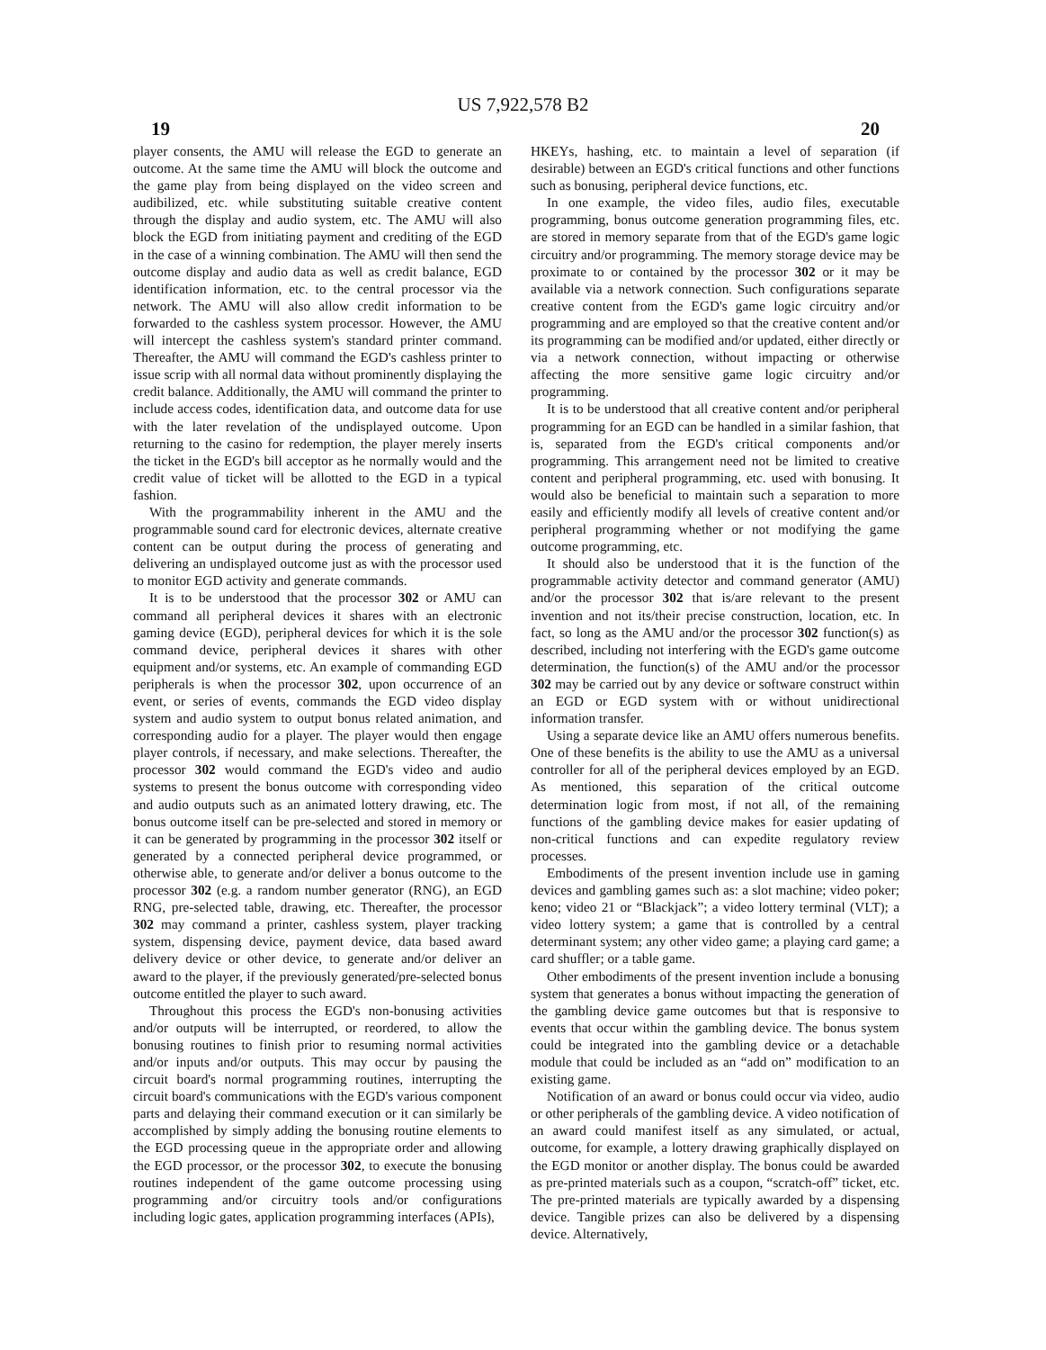US 7,922,578 B2
19 20
player consents, the AMU will release the EGD to generate an outcome. At the same time the AMU will block the outcome and the game play from being displayed on the video screen and audibilized, etc. while substituting suitable creative content through the display and audio system, etc. The AMU will also block the EGD from initiating payment and crediting of the EGD in the case of a winning combination. The AMU will then send the outcome display and audio data as well as credit balance, EGD identification information, etc. to the central processor via the network. The AMU will also allow credit information to be forwarded to the cashless system processor. However, the AMU will intercept the cashless system's standard printer command. Thereafter, the AMU will command the EGD's cashless printer to issue scrip with all normal data without prominently displaying the credit balance. Additionally, the AMU will command the printer to include access codes, identification data, and outcome data for use with the later revelation of the undisplayed outcome. Upon returning to the casino for redemption, the player merely inserts the ticket in the EGD's bill acceptor as he normally would and the credit value of ticket will be allotted to the EGD in a typical fashion.
With the programmability inherent in the AMU and the programmable sound card for electronic devices, alternate creative content can be output during the process of generating and delivering an undisplayed outcome just as with the processor used to monitor EGD activity and generate commands.
It is to be understood that the processor 302 or AMU can command all peripheral devices it shares with an electronic gaming device (EGD), peripheral devices for which it is the sole command device, peripheral devices it shares with other equipment and/or systems, etc. An example of commanding EGD peripherals is when the processor 302, upon occurrence of an event, or series of events, commands the EGD video display system and audio system to output bonus related animation, and corresponding audio for a player. The player would then engage player controls, if necessary, and make selections. Thereafter, the processor 302 would command the EGD's video and audio systems to present the bonus outcome with corresponding video and audio outputs such as an animated lottery drawing, etc. The bonus outcome itself can be pre-selected and stored in memory or it can be generated by programming in the processor 302 itself or generated by a connected peripheral device programmed, or otherwise able, to generate and/or deliver a bonus outcome to the processor 302 (e.g. a random number generator (RNG), an EGD RNG, pre-selected table, drawing, etc. Thereafter, the processor 302 may command a printer, cashless system, player tracking system, dispensing device, payment device, data based award delivery device or other device, to generate and/or deliver an award to the player, if the previously generated/pre-selected bonus outcome entitled the player to such award.
Throughout this process the EGD's non-bonusing activities and/or outputs will be interrupted, or reordered, to allow the bonusing routines to finish prior to resuming normal activities and/or inputs and/or outputs. This may occur by pausing the circuit board's normal programming routines, interrupting the circuit board's communications with the EGD's various component parts and delaying their command execution or it can similarly be accomplished by simply adding the bonusing routine elements to the EGD processing queue in the appropriate order and allowing the EGD processor, or the processor 302, to execute the bonusing routines independent of the game outcome processing using programming and/or circuitry tools and/or configurations including logic gates, application programming interfaces (APIs),
HKEYs, hashing, etc. to maintain a level of separation (if desirable) between an EGD's critical functions and other functions such as bonusing, peripheral device functions, etc.
In one example, the video files, audio files, executable programming, bonus outcome generation programming files, etc. are stored in memory separate from that of the EGD's game logic circuitry and/or programming. The memory storage device may be proximate to or contained by the processor 302 or it may be available via a network connection. Such configurations separate creative content from the EGD's game logic circuitry and/or programming and are employed so that the creative content and/or its programming can be modified and/or updated, either directly or via a network connection, without impacting or otherwise affecting the more sensitive game logic circuitry and/or programming.
It is to be understood that all creative content and/or peripheral programming for an EGD can be handled in a similar fashion, that is, separated from the EGD's critical components and/or programming. This arrangement need not be limited to creative content and peripheral programming, etc. used with bonusing. It would also be beneficial to maintain such a separation to more easily and efficiently modify all levels of creative content and/or peripheral programming whether or not modifying the game outcome programming, etc.
It should also be understood that it is the function of the programmable activity detector and command generator (AMU) and/or the processor 302 that is/are relevant to the present invention and not its/their precise construction, location, etc. In fact, so long as the AMU and/or the processor 302 function(s) as described, including not interfering with the EGD's game outcome determination, the function(s) of the AMU and/or the processor 302 may be carried out by any device or software construct within an EGD or EGD system with or without unidirectional information transfer.
Using a separate device like an AMU offers numerous benefits. One of these benefits is the ability to use the AMU as a universal controller for all of the peripheral devices employed by an EGD. As mentioned, this separation of the critical outcome determination logic from most, if not all, of the remaining functions of the gambling device makes for easier updating of non-critical functions and can expedite regulatory review processes.
Embodiments of the present invention include use in gaming devices and gambling games such as: a slot machine; video poker; keno; video 21 or “Blackjack”; a video lottery terminal (VLT); a video lottery system; a game that is controlled by a central determinant system; any other video game; a playing card game; a card shuffler; or a table game.
Other embodiments of the present invention include a bonusing system that generates a bonus without impacting the generation of the gambling device game outcomes but that is responsive to events that occur within the gambling device. The bonus system could be integrated into the gambling device or a detachable module that could be included as an “add on” modification to an existing game.
Notification of an award or bonus could occur via video, audio or other peripherals of the gambling device. A video notification of an award could manifest itself as any simulated, or actual, outcome, for example, a lottery drawing graphically displayed on the EGD monitor or another display. The bonus could be awarded as pre-printed materials such as a coupon, “scratch-off” ticket, etc. The pre-printed materials are typically awarded by a dispensing device. Tangible prizes can also be delivered by a dispensing device. Alternatively,